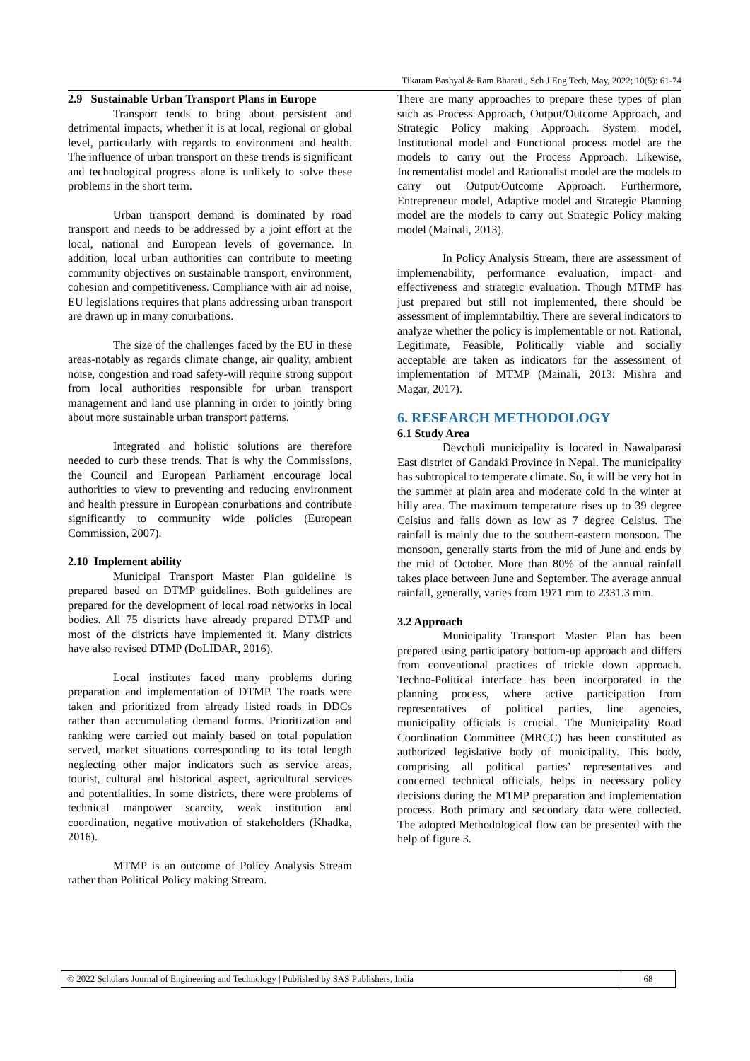Tikaram Bashyal & Ram Bharati., Sch J Eng Tech, May, 2022; 10(5): 61-74
2.9 Sustainable Urban Transport Plans in Europe
Transport tends to bring about persistent and detrimental impacts, whether it is at local, regional or global level, particularly with regards to environment and health. The influence of urban transport on these trends is significant and technological progress alone is unlikely to solve these problems in the short term.
Urban transport demand is dominated by road transport and needs to be addressed by a joint effort at the local, national and European levels of governance. In addition, local urban authorities can contribute to meeting community objectives on sustainable transport, environment, cohesion and competitiveness. Compliance with air ad noise, EU legislations requires that plans addressing urban transport are drawn up in many conurbations.
The size of the challenges faced by the EU in these areas-notably as regards climate change, air quality, ambient noise, congestion and road safety-will require strong support from local authorities responsible for urban transport management and land use planning in order to jointly bring about more sustainable urban transport patterns.
Integrated and holistic solutions are therefore needed to curb these trends. That is why the Commissions, the Council and European Parliament encourage local authorities to view to preventing and reducing environment and health pressure in European conurbations and contribute significantly to community wide policies (European Commission, 2007).
2.10 Implement ability
Municipal Transport Master Plan guideline is prepared based on DTMP guidelines. Both guidelines are prepared for the development of local road networks in local bodies. All 75 districts have already prepared DTMP and most of the districts have implemented it. Many districts have also revised DTMP (DoLIDAR, 2016).
Local institutes faced many problems during preparation and implementation of DTMP. The roads were taken and prioritized from already listed roads in DDCs rather than accumulating demand forms. Prioritization and ranking were carried out mainly based on total population served, market situations corresponding to its total length neglecting other major indicators such as service areas, tourist, cultural and historical aspect, agricultural services and potentialities. In some districts, there were problems of technical manpower scarcity, weak institution and coordination, negative motivation of stakeholders (Khadka, 2016).
MTMP is an outcome of Policy Analysis Stream rather than Political Policy making Stream.
There are many approaches to prepare these types of plan such as Process Approach, Output/Outcome Approach, and Strategic Policy making Approach. System model, Institutional model and Functional process model are the models to carry out the Process Approach. Likewise, Incrementalist model and Rationalist model are the models to carry out Output/Outcome Approach. Furthermore, Entrepreneur model, Adaptive model and Strategic Planning model are the models to carry out Strategic Policy making model (Mainali, 2013).
In Policy Analysis Stream, there are assessment of implemenability, performance evaluation, impact and effectiveness and strategic evaluation. Though MTMP has just prepared but still not implemented, there should be assessment of implemntabiltiy. There are several indicators to analyze whether the policy is implementable or not. Rational, Legitimate, Feasible, Politically viable and socially acceptable are taken as indicators for the assessment of implementation of MTMP (Mainali, 2013: Mishra and Magar, 2017).
6. RESEARCH METHODOLOGY
6.1 Study Area
Devchuli municipality is located in Nawalparasi East district of Gandaki Province in Nepal. The municipality has subtropical to temperate climate. So, it will be very hot in the summer at plain area and moderate cold in the winter at hilly area. The maximum temperature rises up to 39 degree Celsius and falls down as low as 7 degree Celsius. The rainfall is mainly due to the southern-eastern monsoon. The monsoon, generally starts from the mid of June and ends by the mid of October. More than 80% of the annual rainfall takes place between June and September. The average annual rainfall, generally, varies from 1971 mm to 2331.3 mm.
3.2 Approach
Municipality Transport Master Plan has been prepared using participatory bottom-up approach and differs from conventional practices of trickle down approach. Techno-Political interface has been incorporated in the planning process, where active participation from representatives of political parties, line agencies, municipality officials is crucial. The Municipality Road Coordination Committee (MRCC) has been constituted as authorized legislative body of municipality. This body, comprising all political parties’ representatives and concerned technical officials, helps in necessary policy decisions during the MTMP preparation and implementation process. Both primary and secondary data were collected. The adopted Methodological flow can be presented with the help of figure 3.
© 2022 Scholars Journal of Engineering and Technology | Published by SAS Publishers, India
68